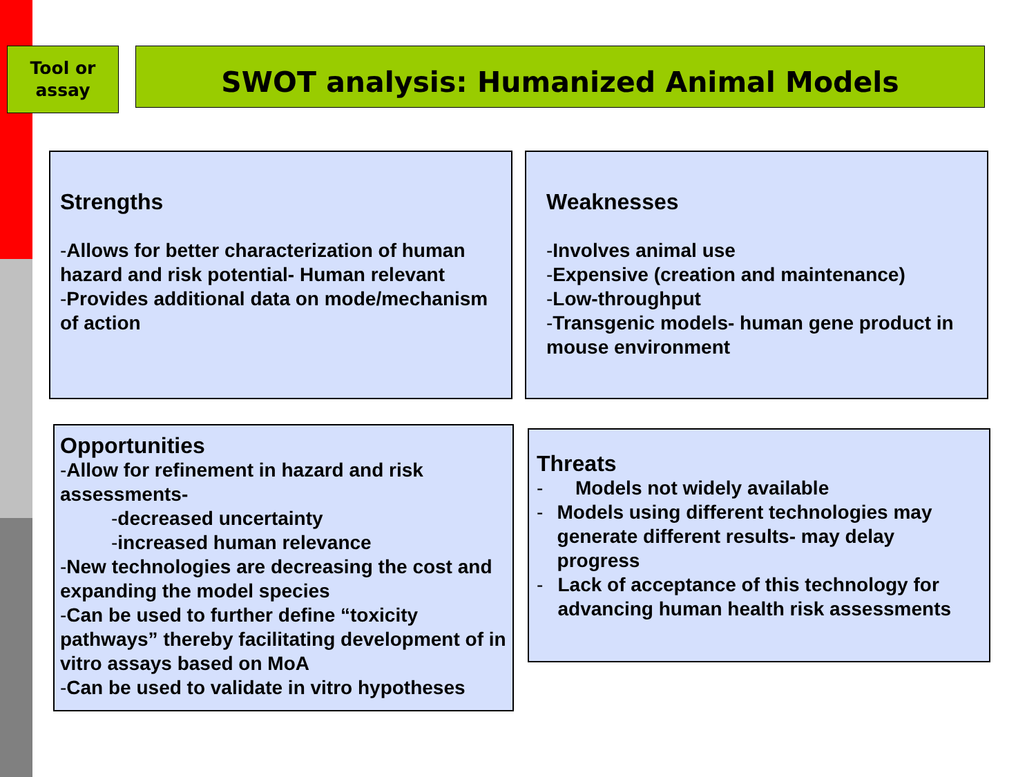Tool or
assay
SWOT analysis: Humanized Animal Models
Strengths
-Allows for better characterization of human hazard and risk potential- Human relevant
-Provides additional data on mode/mechanism of action
Weaknesses
-Involves animal use
-Expensive (creation and maintenance)
-Low-throughput
-Transgenic models- human gene product in mouse environment
Opportunities
-Allow for refinement in hazard and risk assessments-
-decreased uncertainty
-increased human relevance
-New technologies are decreasing the cost and expanding the model species
-Can be used to further define “toxicity pathways” thereby facilitating development of in vitro assays based on MoA
-Can be used to validate in vitro hypotheses
Threats
- Models not widely available
- Models using different technologies may generate different results- may delay progress
- Lack of acceptance of this technology for advancing human health risk assessments